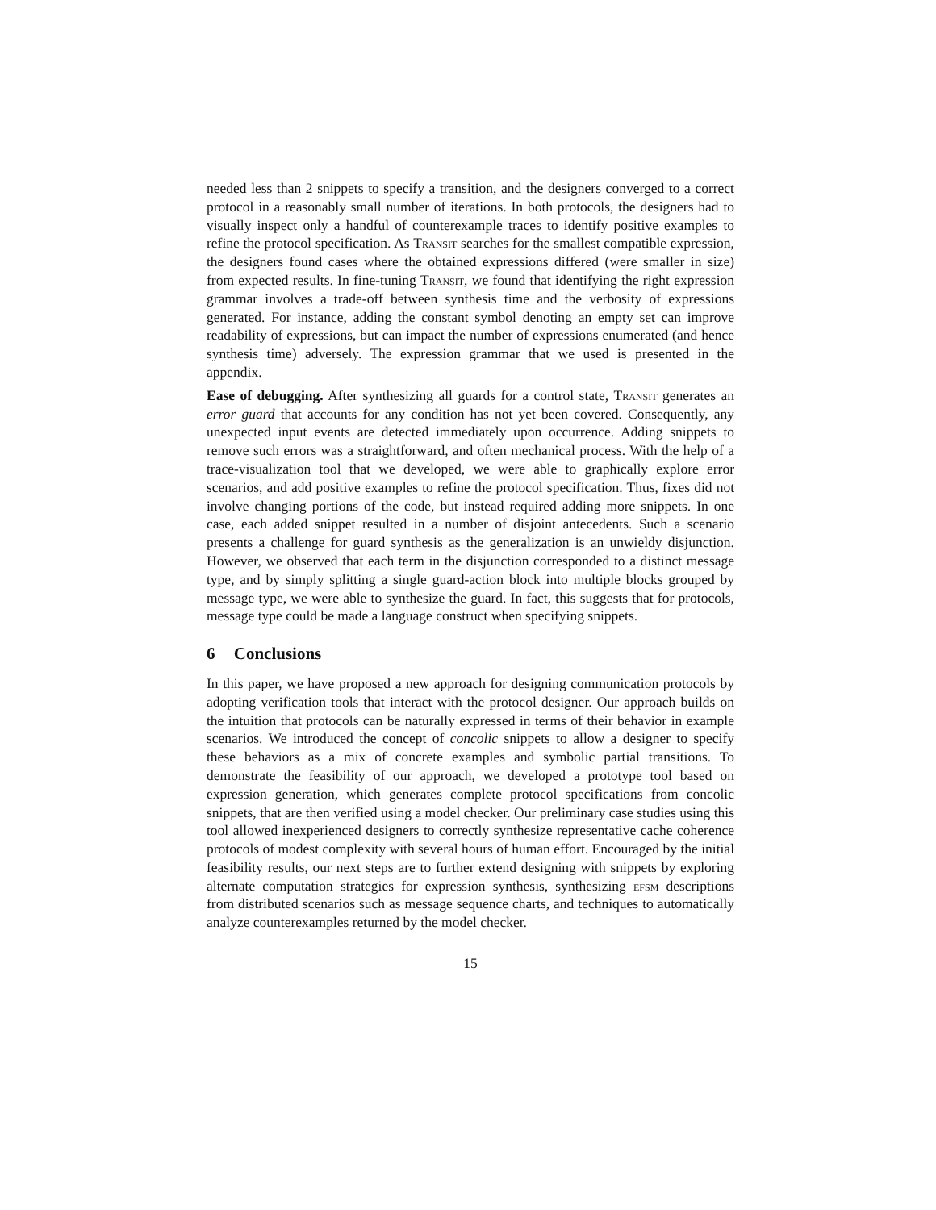needed less than 2 snippets to specify a transition, and the designers converged to a correct protocol in a reasonably small number of iterations. In both protocols, the designers had to visually inspect only a handful of counterexample traces to identify positive examples to refine the protocol specification. As Transit searches for the smallest compatible expression, the designers found cases where the obtained expressions differed (were smaller in size) from expected results. In fine-tuning Transit, we found that identifying the right expression grammar involves a trade-off between synthesis time and the verbosity of expressions generated. For instance, adding the constant symbol denoting an empty set can improve readability of expressions, but can impact the number of expressions enumerated (and hence synthesis time) adversely. The expression grammar that we used is presented in the appendix.
Ease of debugging. After synthesizing all guards for a control state, Transit generates an error guard that accounts for any condition has not yet been covered. Consequently, any unexpected input events are detected immediately upon occurrence. Adding snippets to remove such errors was a straightforward, and often mechanical process. With the help of a trace-visualization tool that we developed, we were able to graphically explore error scenarios, and add positive examples to refine the protocol specification. Thus, fixes did not involve changing portions of the code, but instead required adding more snippets. In one case, each added snippet resulted in a number of disjoint antecedents. Such a scenario presents a challenge for guard synthesis as the generalization is an unwieldy disjunction. However, we observed that each term in the disjunction corresponded to a distinct message type, and by simply splitting a single guard-action block into multiple blocks grouped by message type, we were able to synthesize the guard. In fact, this suggests that for protocols, message type could be made a language construct when specifying snippets.
6 Conclusions
In this paper, we have proposed a new approach for designing communication protocols by adopting verification tools that interact with the protocol designer. Our approach builds on the intuition that protocols can be naturally expressed in terms of their behavior in example scenarios. We introduced the concept of concolic snippets to allow a designer to specify these behaviors as a mix of concrete examples and symbolic partial transitions. To demonstrate the feasibility of our approach, we developed a prototype tool based on expression generation, which generates complete protocol specifications from concolic snippets, that are then verified using a model checker. Our preliminary case studies using this tool allowed inexperienced designers to correctly synthesize representative cache coherence protocols of modest complexity with several hours of human effort. Encouraged by the initial feasibility results, our next steps are to further extend designing with snippets by exploring alternate computation strategies for expression synthesis, synthesizing efsm descriptions from distributed scenarios such as message sequence charts, and techniques to automatically analyze counterexamples returned by the model checker.
15